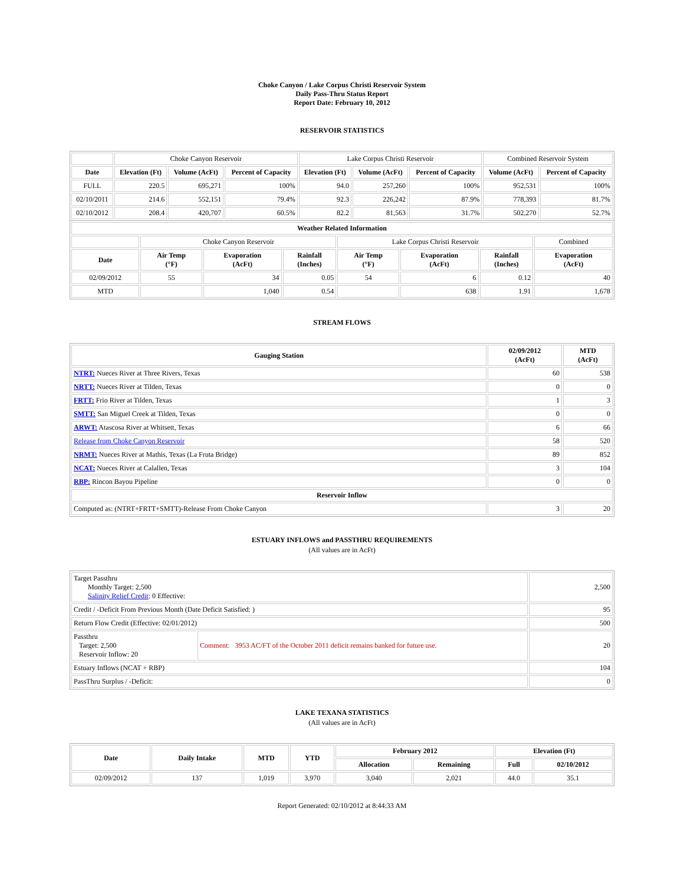Choke Canyon / Lake Corpus Christi Reservoir System
Daily Pass-Thru Status Report
Report Date: February 10, 2012
RESERVOIR STATISTICS
| | Choke Canyon Reservoir | | | Lake Corpus Christi Reservoir | | | Combined Reservoir System | |
| Date | Elevation (Ft) | Volume (AcFt) | Percent of Capacity | Elevation (Ft) | Volume (AcFt) | Percent of Capacity | Volume (AcFt) | Percent of Capacity |
| FULL | 220.5 | 695,271 | 100% | 94.0 | 257,260 | 100% | 952,531 | 100% |
| 02/10/2011 | 214.6 | 552,151 | 79.4% | 92.3 | 226,242 | 87.9% | 778,393 | 81.7% |
| 02/10/2012 | 208.4 | 420,707 | 60.5% | 82.2 | 81,563 | 31.7% | 502,270 | 52.7% |
| Weather Related Information | | | | | | | |
| --- | --- | --- | --- | --- | --- | --- | --- |
| | Choke Canyon Reservoir | | | Lake Corpus Christi Reservoir | | | Combined |
| Date | Air Temp (°F) | Evaporation (AcFt) | Rainfall (Inches) | Air Temp (°F) | Evaporation (AcFt) | Rainfall (Inches) | Evaporation (AcFt) |
| 02/09/2012 | 55 | 34 | 0.05 | 54 | 6 | 0.12 | 40 |
| MTD | | 1,040 | 0.54 | | 638 | 1.91 | 1,678 |
STREAM FLOWS
| Gauging Station | 02/09/2012 (AcFt) | MTD (AcFt) |
| --- | --- | --- |
| NTRT: Nueces River at Three Rivers, Texas | 60 | 538 |
| NRTT: Nueces River at Tilden, Texas | 0 | 0 |
| FRTT: Frio River at Tilden, Texas | 1 | 3 |
| SMTT: San Miguel Creek at Tilden, Texas | 0 | 0 |
| ARWT: Atascosa River at Whitsett, Texas | 6 | 66 |
| Release from Choke Canyon Reservoir | 58 | 520 |
| NRMT: Nueces River at Mathis, Texas (La Fruta Bridge) | 89 | 852 |
| NCAT: Nueces River at Calallen, Texas | 3 | 104 |
| RBP: Rincon Bayou Pipeline | 0 | 0 |
| Reservoir Inflow | | |
| Computed as: (NTRT+FRTT+SMTT)-Release From Choke Canyon | 3 | 20 |
ESTUARY INFLOWS and PASSTHRU REQUIREMENTS
(All values are in AcFt)
| Target Passthru Monthly Target: 2,500 Salinity Relief Credit : 0 Effective: | | 2,500 |
| Credit / -Deficit From Previous Month (Date Deficit Satisfied: ) | | 95 |
| Return Flow Credit (Effective: 02/01/2012) | | 500 |
| Passthru Target: 2,500 Reservoir Inflow: 20 | Comment: 3953 AC/FT of the October 2011 deficit remains banked for future use. | 20 |
| Estuary Inflows (NCAT + RBP) | | 104 |
| PassThru Surplus / -Deficit: | | 0 |
LAKE TEXANA STATISTICS
(All values are in AcFt)
| Date | Daily Intake | MTD | YTD | February 2012 | | Elevation (Ft) | |
| --- | --- | --- | --- | --- | --- | --- | --- |
| | | | | Allocation | Remaining | Full | 02/10/2012 |
| 02/09/2012 | 137 | 1,019 | 3,970 | 3,040 | 2,021 | 44.0 | 35.1 |
Report Generated: 02/10/2012 at 8:44:33 AM